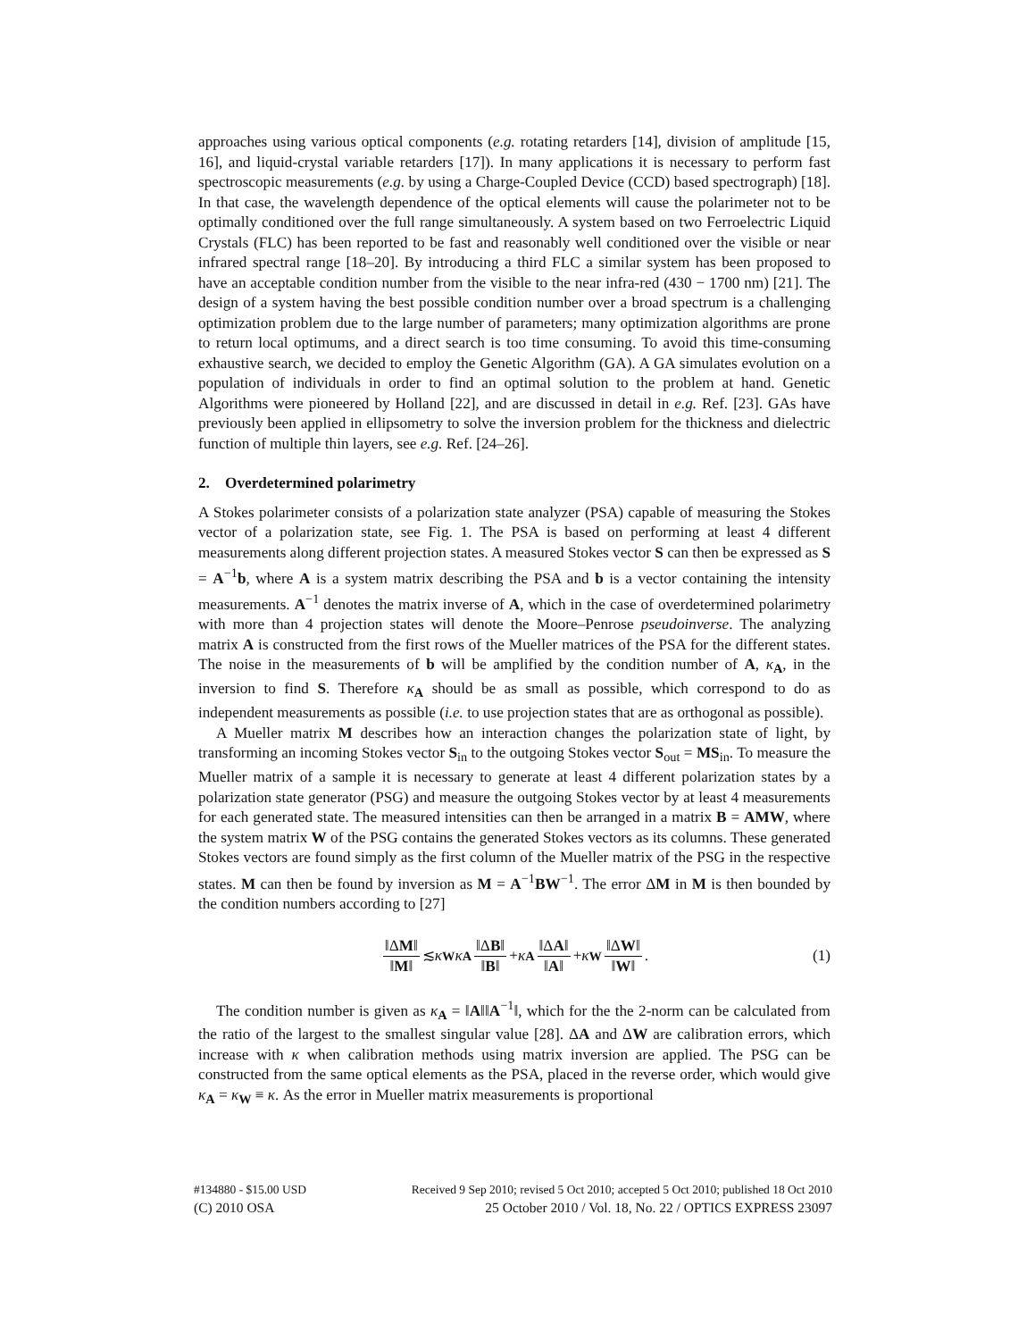approaches using various optical components (e.g. rotating retarders [14], division of amplitude [15, 16], and liquid-crystal variable retarders [17]). In many applications it is necessary to perform fast spectroscopic measurements (e.g. by using a Charge-Coupled Device (CCD) based spectrograph) [18]. In that case, the wavelength dependence of the optical elements will cause the polarimeter not to be optimally conditioned over the full range simultaneously. A system based on two Ferroelectric Liquid Crystals (FLC) has been reported to be fast and reasonably well conditioned over the visible or near infrared spectral range [18–20]. By introducing a third FLC a similar system has been proposed to have an acceptable condition number from the visible to the near infra-red (430 − 1700 nm) [21]. The design of a system having the best possible condition number over a broad spectrum is a challenging optimization problem due to the large number of parameters; many optimization algorithms are prone to return local optimums, and a direct search is too time consuming. To avoid this time-consuming exhaustive search, we decided to employ the Genetic Algorithm (GA). A GA simulates evolution on a population of individuals in order to find an optimal solution to the problem at hand. Genetic Algorithms were pioneered by Holland [22], and are discussed in detail in e.g. Ref. [23]. GAs have previously been applied in ellipsometry to solve the inversion problem for the thickness and dielectric function of multiple thin layers, see e.g. Ref. [24–26].
2. Overdetermined polarimetry
A Stokes polarimeter consists of a polarization state analyzer (PSA) capable of measuring the Stokes vector of a polarization state, see Fig. 1. The PSA is based on performing at least 4 different measurements along different projection states. A measured Stokes vector S can then be expressed as S = A<sup>−1</sup>b, where A is a system matrix describing the PSA and b is a vector containing the intensity measurements. A<sup>−1</sup> denotes the matrix inverse of A, which in the case of overdetermined polarimetry with more than 4 projection states will denote the Moore–Penrose pseudoinverse. The analyzing matrix A is constructed from the first rows of the Mueller matrices of the PSA for the different states. The noise in the measurements of b will be amplified by the condition number of A, κ<sub>A</sub>, in the inversion to find S. Therefore κ<sub>A</sub> should be as small as possible, which correspond to do as independent measurements as possible (i.e. to use projection states that are as orthogonal as possible).
A Mueller matrix M describes how an interaction changes the polarization state of light, by transforming an incoming Stokes vector S<sub>in</sub> to the outgoing Stokes vector S<sub>out</sub> = MS<sub>in</sub>. To measure the Mueller matrix of a sample it is necessary to generate at least 4 different polarization states by a polarization state generator (PSG) and measure the outgoing Stokes vector by at least 4 measurements for each generated state. The measured intensities can then be arranged in a matrix B = AMW, where the system matrix W of the PSG contains the generated Stokes vectors as its columns. These generated Stokes vectors are found simply as the first column of the Mueller matrix of the PSG in the respective states. M can then be found by inversion as M = A<sup>−1</sup>BW<sup>−1</sup>. The error ΔM in M is then bounded by the condition numbers according to [27]
‖ΔM‖ ‖M‖ ≲ κ<sub>W</sub> κ<sub>A</sub> ‖ΔB‖ ‖B‖ + κ<sub>A</sub> ‖ΔA‖ ‖A‖ + κ<sub>W</sub> ‖ΔW‖ ‖W‖. (1)
The condition number is given as κ<sub>A</sub> = ‖A‖‖A<sup>−1</sup>‖, which for the the 2-norm can be calculated from the ratio of the largest to the smallest singular value [28]. ΔA and ΔW are calibration errors, which increase with κ when calibration methods using matrix inversion are applied. The PSG can be constructed from the same optical elements as the PSA, placed in the reverse order, which would give κ<sub>A</sub> = κ<sub>W</sub> ≡ κ. As the error in Mueller matrix measurements is proportional
#134880 - $15.00 USD Received 9 Sep 2010; revised 5 Oct 2010; accepted 5 Oct 2010; published 18 Oct 2010
(C) 2010 OSA 25 October 2010 / Vol. 18, No. 22 / OPTICS EXPRESS 23097